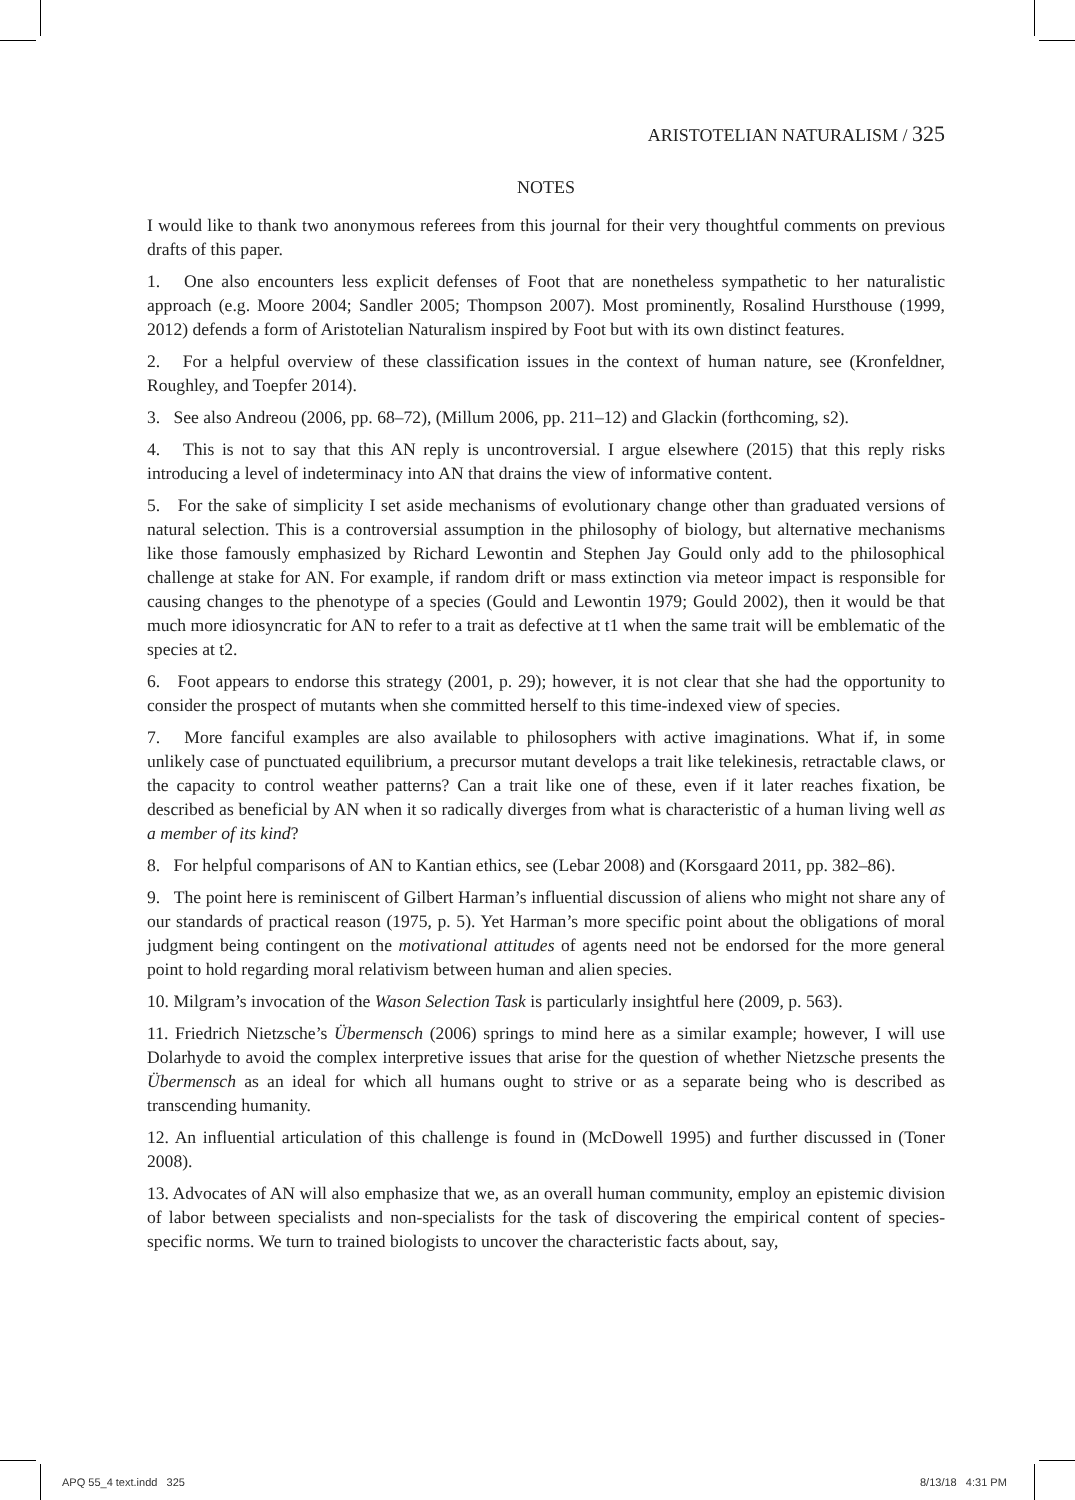ARISTOTELIAN NATURALISM / 325
NOTES
I would like to thank two anonymous referees from this journal for their very thoughtful comments on previous drafts of this paper.
1. One also encounters less explicit defenses of Foot that are nonetheless sympathetic to her naturalistic approach (e.g. Moore 2004; Sandler 2005; Thompson 2007). Most prominently, Rosalind Hursthouse (1999, 2012) defends a form of Aristotelian Naturalism inspired by Foot but with its own distinct features.
2. For a helpful overview of these classification issues in the context of human nature, see (Kronfeldner, Roughley, and Toepfer 2014).
3. See also Andreou (2006, pp. 68–72), (Millum 2006, pp. 211–12) and Glackin (forthcoming, s2).
4. This is not to say that this AN reply is uncontroversial. I argue elsewhere (2015) that this reply risks introducing a level of indeterminacy into AN that drains the view of informative content.
5. For the sake of simplicity I set aside mechanisms of evolutionary change other than graduated versions of natural selection. This is a controversial assumption in the philosophy of biology, but alternative mechanisms like those famously emphasized by Richard Lewontin and Stephen Jay Gould only add to the philosophical challenge at stake for AN. For example, if random drift or mass extinction via meteor impact is responsible for causing changes to the phenotype of a species (Gould and Lewontin 1979; Gould 2002), then it would be that much more idiosyncratic for AN to refer to a trait as defective at t1 when the same trait will be emblematic of the species at t2.
6. Foot appears to endorse this strategy (2001, p. 29); however, it is not clear that she had the opportunity to consider the prospect of mutants when she committed herself to this time-indexed view of species.
7. More fanciful examples are also available to philosophers with active imaginations. What if, in some unlikely case of punctuated equilibrium, a precursor mutant develops a trait like telekinesis, retractable claws, or the capacity to control weather patterns? Can a trait like one of these, even if it later reaches fixation, be described as beneficial by AN when it so radically diverges from what is characteristic of a human living well as a member of its kind?
8. For helpful comparisons of AN to Kantian ethics, see (Lebar 2008) and (Korsgaard 2011, pp. 382–86).
9. The point here is reminiscent of Gilbert Harman’s influential discussion of aliens who might not share any of our standards of practical reason (1975, p. 5). Yet Harman’s more specific point about the obligations of moral judgment being contingent on the motivational attitudes of agents need not be endorsed for the more general point to hold regarding moral relativism between human and alien species.
10. Milgram’s invocation of the Wason Selection Task is particularly insightful here (2009, p. 563).
11. Friedrich Nietzsche’s Übermensch (2006) springs to mind here as a similar example; however, I will use Dolarhyde to avoid the complex interpretive issues that arise for the question of whether Nietzsche presents the Übermensch as an ideal for which all humans ought to strive or as a separate being who is described as transcending humanity.
12. An influential articulation of this challenge is found in (McDowell 1995) and further discussed in (Toner 2008).
13. Advocates of AN will also emphasize that we, as an overall human community, employ an epistemic division of labor between specialists and non-specialists for the task of discovering the empirical content of species-specific norms. We turn to trained biologists to uncover the characteristic facts about, say,
APQ 55_4 text.indd 325 8/13/18 4:31 PM